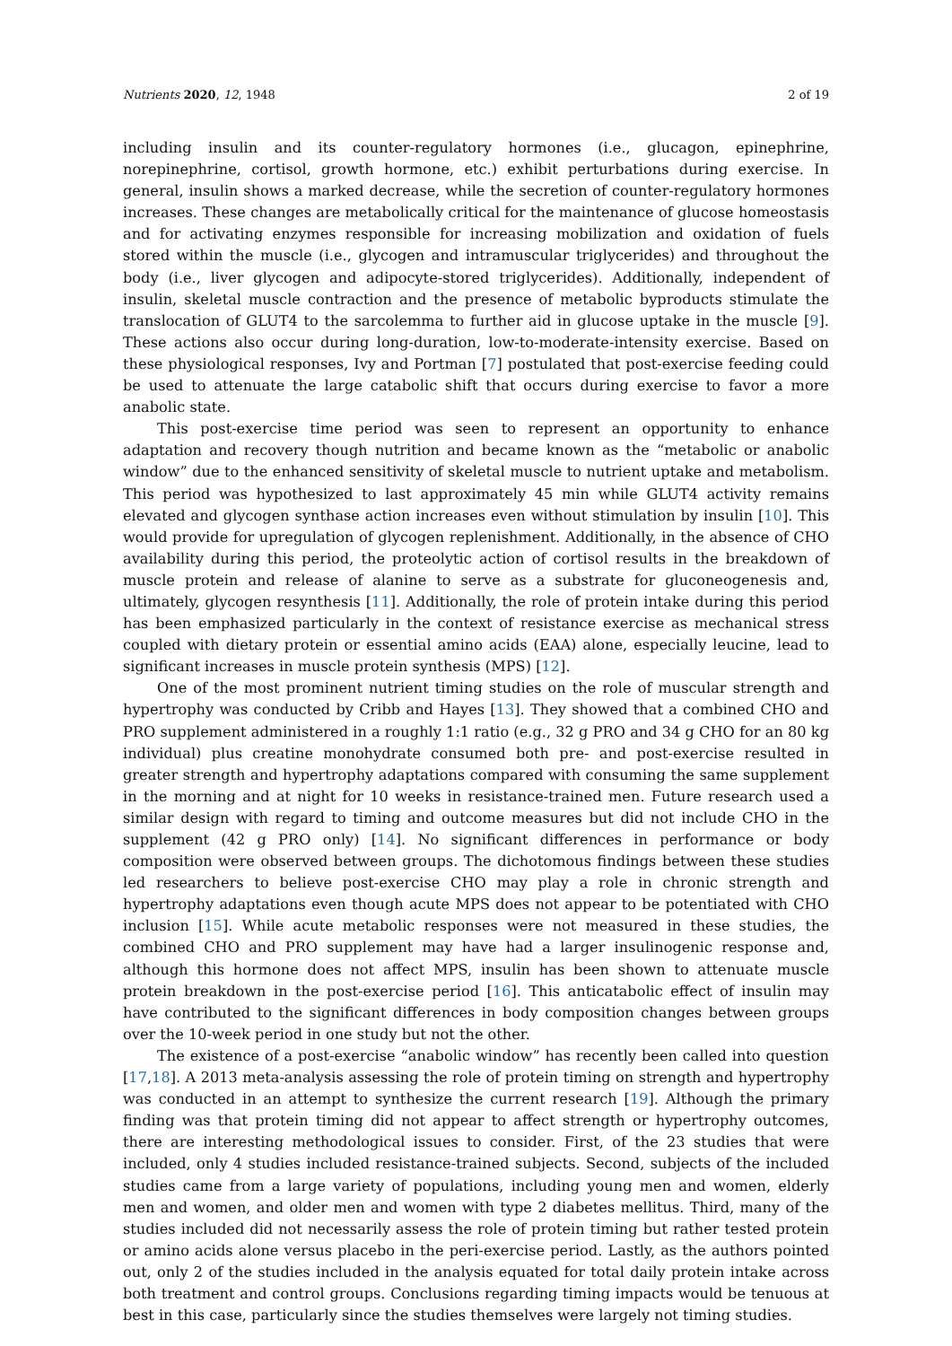Nutrients 2020, 12, 1948 2 of 19
including insulin and its counter-regulatory hormones (i.e., glucagon, epinephrine, norepinephrine, cortisol, growth hormone, etc.) exhibit perturbations during exercise. In general, insulin shows a marked decrease, while the secretion of counter-regulatory hormones increases. These changes are metabolically critical for the maintenance of glucose homeostasis and for activating enzymes responsible for increasing mobilization and oxidation of fuels stored within the muscle (i.e., glycogen and intramuscular triglycerides) and throughout the body (i.e., liver glycogen and adipocyte-stored triglycerides). Additionally, independent of insulin, skeletal muscle contraction and the presence of metabolic byproducts stimulate the translocation of GLUT4 to the sarcolemma to further aid in glucose uptake in the muscle [9]. These actions also occur during long-duration, low-to-moderate-intensity exercise. Based on these physiological responses, Ivy and Portman [7] postulated that post-exercise feeding could be used to attenuate the large catabolic shift that occurs during exercise to favor a more anabolic state.
This post-exercise time period was seen to represent an opportunity to enhance adaptation and recovery though nutrition and became known as the “metabolic or anabolic window” due to the enhanced sensitivity of skeletal muscle to nutrient uptake and metabolism. This period was hypothesized to last approximately 45 min while GLUT4 activity remains elevated and glycogen synthase action increases even without stimulation by insulin [10]. This would provide for upregulation of glycogen replenishment. Additionally, in the absence of CHO availability during this period, the proteolytic action of cortisol results in the breakdown of muscle protein and release of alanine to serve as a substrate for gluconeogenesis and, ultimately, glycogen resynthesis [11]. Additionally, the role of protein intake during this period has been emphasized particularly in the context of resistance exercise as mechanical stress coupled with dietary protein or essential amino acids (EAA) alone, especially leucine, lead to significant increases in muscle protein synthesis (MPS) [12].
One of the most prominent nutrient timing studies on the role of muscular strength and hypertrophy was conducted by Cribb and Hayes [13]. They showed that a combined CHO and PRO supplement administered in a roughly 1:1 ratio (e.g., 32 g PRO and 34 g CHO for an 80 kg individual) plus creatine monohydrate consumed both pre- and post-exercise resulted in greater strength and hypertrophy adaptations compared with consuming the same supplement in the morning and at night for 10 weeks in resistance-trained men. Future research used a similar design with regard to timing and outcome measures but did not include CHO in the supplement (42 g PRO only) [14]. No significant differences in performance or body composition were observed between groups. The dichotomous findings between these studies led researchers to believe post-exercise CHO may play a role in chronic strength and hypertrophy adaptations even though acute MPS does not appear to be potentiated with CHO inclusion [15]. While acute metabolic responses were not measured in these studies, the combined CHO and PRO supplement may have had a larger insulinogenic response and, although this hormone does not affect MPS, insulin has been shown to attenuate muscle protein breakdown in the post-exercise period [16]. This anticatabolic effect of insulin may have contributed to the significant differences in body composition changes between groups over the 10-week period in one study but not the other.
The existence of a post-exercise “anabolic window” has recently been called into question [17,18]. A 2013 meta-analysis assessing the role of protein timing on strength and hypertrophy was conducted in an attempt to synthesize the current research [19]. Although the primary finding was that protein timing did not appear to affect strength or hypertrophy outcomes, there are interesting methodological issues to consider. First, of the 23 studies that were included, only 4 studies included resistance-trained subjects. Second, subjects of the included studies came from a large variety of populations, including young men and women, elderly men and women, and older men and women with type 2 diabetes mellitus. Third, many of the studies included did not necessarily assess the role of protein timing but rather tested protein or amino acids alone versus placebo in the peri-exercise period. Lastly, as the authors pointed out, only 2 of the studies included in the analysis equated for total daily protein intake across both treatment and control groups. Conclusions regarding timing impacts would be tenuous at best in this case, particularly since the studies themselves were largely not timing studies.